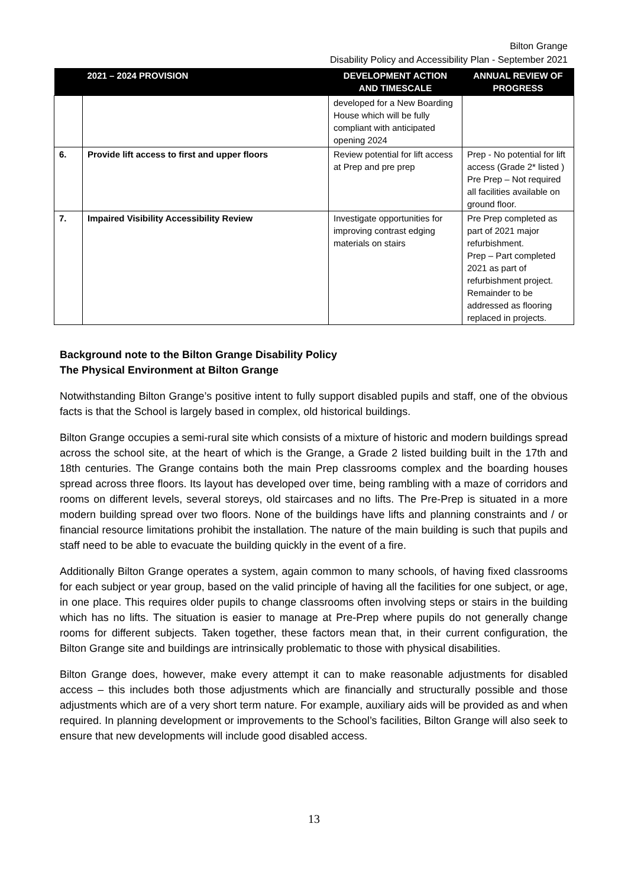Bilton Grange
Disability Policy and Accessibility Plan - September 2021
| | 2021 – 2024 PROVISION | DEVELOPMENT ACTION AND TIMESCALE | ANNUAL REVIEW OF PROGRESS |
| --- | --- | --- | --- |
| | | developed for a New Boarding House which will be fully compliant with anticipated opening 2024 | |
| 6. | Provide lift access to first and upper floors | Review potential for lift access at Prep and pre prep | Prep - No potential for lift access (Grade 2* listed ) Pre Prep – Not required all facilities available on ground floor. |
| 7. | Impaired Visibility Accessibility Review | Investigate opportunities for improving contrast edging materials on stairs | Pre Prep completed as part of 2021 major refurbishment. Prep – Part completed 2021 as part of refurbishment project. Remainder to be addressed as flooring replaced in projects. |
Background note to the Bilton Grange Disability Policy
The Physical Environment at Bilton Grange
Notwithstanding Bilton Grange’s positive intent to fully support disabled pupils and staff, one of the obvious facts is that the School is largely based in complex, old historical buildings.
Bilton Grange occupies a semi-rural site which consists of a mixture of historic and modern buildings spread across the school site, at the heart of which is the Grange, a Grade 2 listed building built in the 17th and 18th centuries. The Grange contains both the main Prep classrooms complex and the boarding houses spread across three floors. Its layout has developed over time, being rambling with a maze of corridors and rooms on different levels, several storeys, old staircases and no lifts. The Pre-Prep is situated in a more modern building spread over two floors. None of the buildings have lifts and planning constraints and / or financial resource limitations prohibit the installation. The nature of the main building is such that pupils and staff need to be able to evacuate the building quickly in the event of a fire.
Additionally Bilton Grange operates a system, again common to many schools, of having fixed classrooms for each subject or year group, based on the valid principle of having all the facilities for one subject, or age, in one place. This requires older pupils to change classrooms often involving steps or stairs in the building which has no lifts. The situation is easier to manage at Pre-Prep where pupils do not generally change rooms for different subjects. Taken together, these factors mean that, in their current configuration, the Bilton Grange site and buildings are intrinsically problematic to those with physical disabilities.
Bilton Grange does, however, make every attempt it can to make reasonable adjustments for disabled access – this includes both those adjustments which are financially and structurally possible and those adjustments which are of a very short term nature. For example, auxiliary aids will be provided as and when required. In planning development or improvements to the School’s facilities, Bilton Grange will also seek to ensure that new developments will include good disabled access.
13